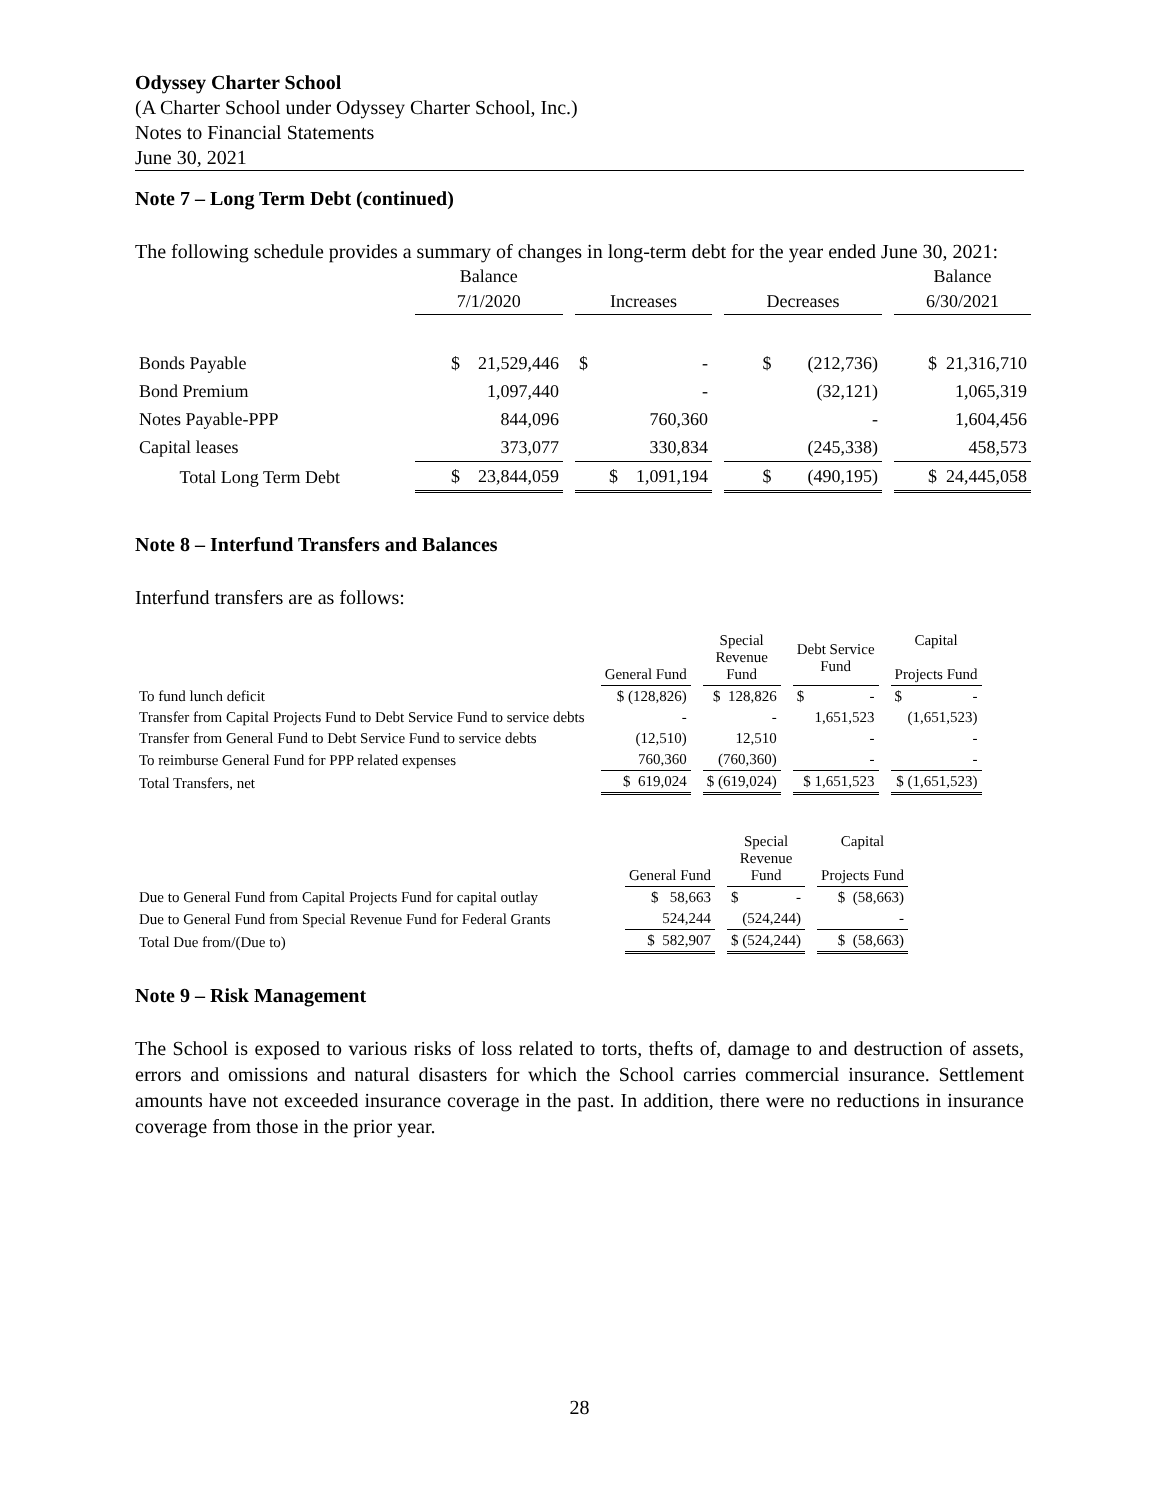Odyssey Charter School
(A Charter School under Odyssey Charter School, Inc.)
Notes to Financial Statements
June 30, 2021
Note 7 – Long Term Debt (continued)
The following schedule provides a summary of changes in long-term debt for the year ended June 30, 2021:
| | Balance | | | Balance |
| --- | --- | --- | --- | --- |
| | 7/1/2020 | Increases | Decreases | 6/30/2021 |
| Bonds Payable | $ 21,529,446 | $ - | $ (212,736) | $ 21,316,710 |
| Bond Premium | 1,097,440 | - | (32,121) | 1,065,319 |
| Notes Payable-PPP | 844,096 | 760,360 | - | 1,604,456 |
| Capital leases | 373,077 | 330,834 | (245,338) | 458,573 |
| Total Long Term Debt | $ 23,844,059 | $ 1,091,194 | $ (490,195) | $ 24,445,058 |
Note 8 – Interfund Transfers and Balances
Interfund transfers are as follows:
| | General Fund | Special Revenue Fund | Debt Service Fund | Capital Projects Fund |
| --- | --- | --- | --- | --- |
| To fund lunch deficit | $ (128,826) | $ 128,826 | $ - | $ - |
| Transfer from Capital Projects Fund to Debt Service Fund to service debts | - | - | 1,651,523 | (1,651,523) |
| Transfer from General Fund to Debt Service Fund to service debts | (12,510) | 12,510 | - | - |
| To reimburse General Fund for PPP related expenses | 760,360 | (760,360) | - | - |
| Total Transfers, net | $ 619,024 | $ (619,024) | $ 1,651,523 | $ (1,651,523) |
| | General Fund | Special Revenue Fund | Capital Projects Fund |
| --- | --- | --- | --- |
| Due to General Fund from Capital Projects Fund for capital outlay | $ 58,663 | $ - | $ (58,663) |
| Due to General Fund from Special Revenue Fund for Federal Grants | 524,244 | (524,244) | - |
| Total Due from/(Due to) | $ 582,907 | $ (524,244) | $ (58,663) |
Note 9 – Risk Management
The School is exposed to various risks of loss related to torts, thefts of, damage to and destruction of assets, errors and omissions and natural disasters for which the School carries commercial insurance. Settlement amounts have not exceeded insurance coverage in the past. In addition, there were no reductions in insurance coverage from those in the prior year.
28